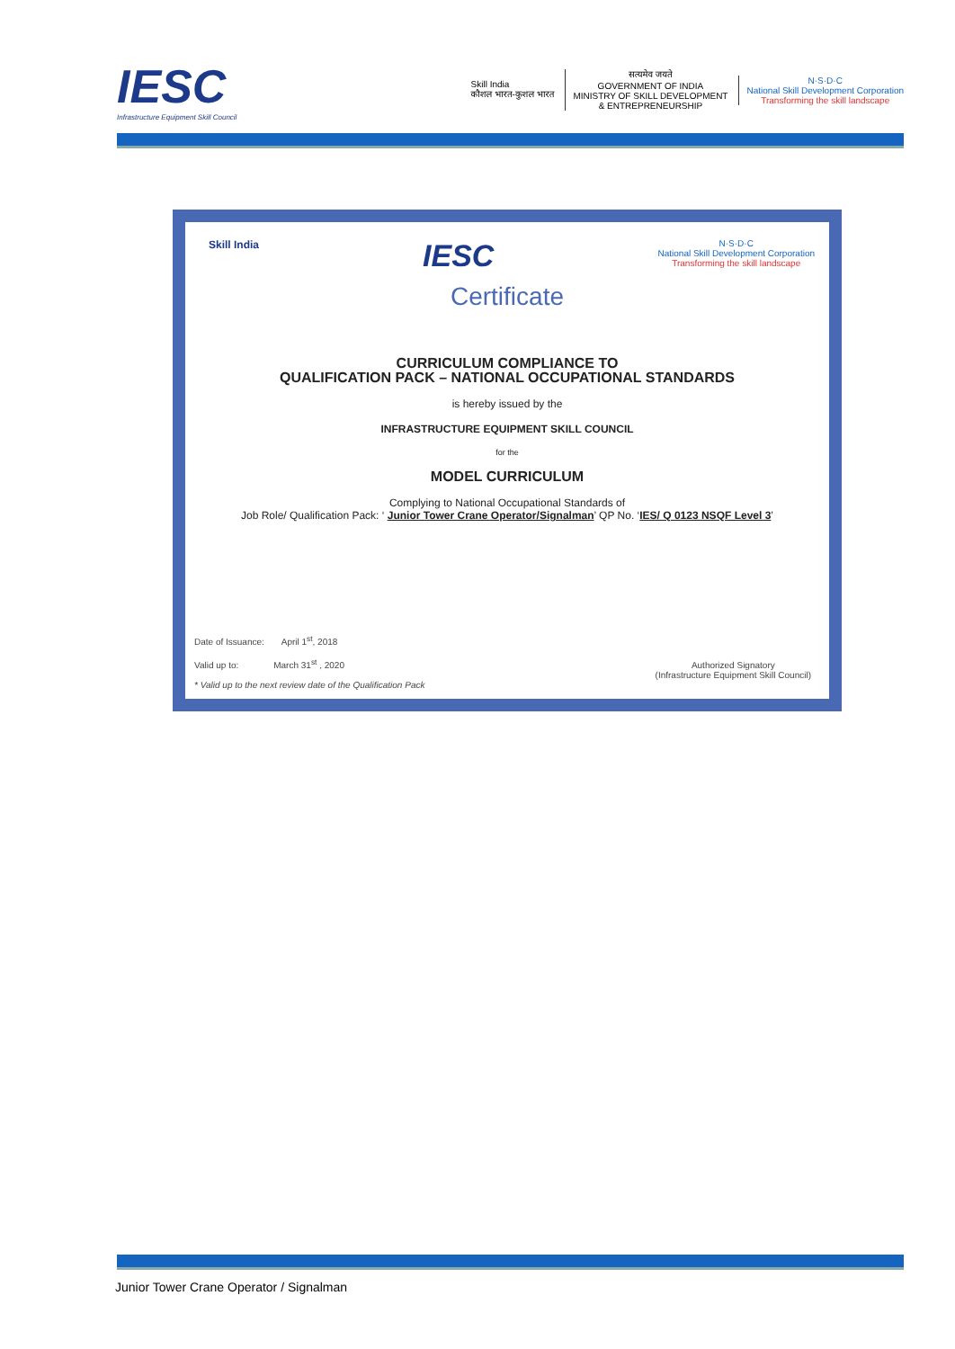IESC
Infrastructure Equipment Skill Council
Skill India
कौशल भारत-कुशल भारत
सत्यमेव जयते
GOVERNMENT OF INDIA
MINISTRY OF SKILL DEVELOPMENT
& ENTREPRENEURSHIP
N·S·D·C
National Skill Development Corporation
Transforming the skill landscape
Skill India IESC N·S·D·C
National Skill Development Corporation
Transforming the skill landscape
Certificate
CURRICULUM COMPLIANCE TO
QUALIFICATION PACK – NATIONAL OCCUPATIONAL STANDARDS
is hereby issued by the
INFRASTRUCTURE EQUIPMENT SKILL COUNCIL
for the
MODEL CURRICULUM
Complying to National Occupational Standards of
Job Role/ Qualification Pack: ‘ Junior Tower Crane Operator/Signalman’ QP No. ‘IES/ Q 0123 NSQF Level 3’
Date of Issuance: April 1<sup>st</sup>, 2018
Valid up to: March 31<sup>st</sup> , 2020
* Valid up to the next review date of the Qualification Pack
Authorized Signatory
(Infrastructure Equipment Skill Council)
Junior Tower Crane Operator / Signalman